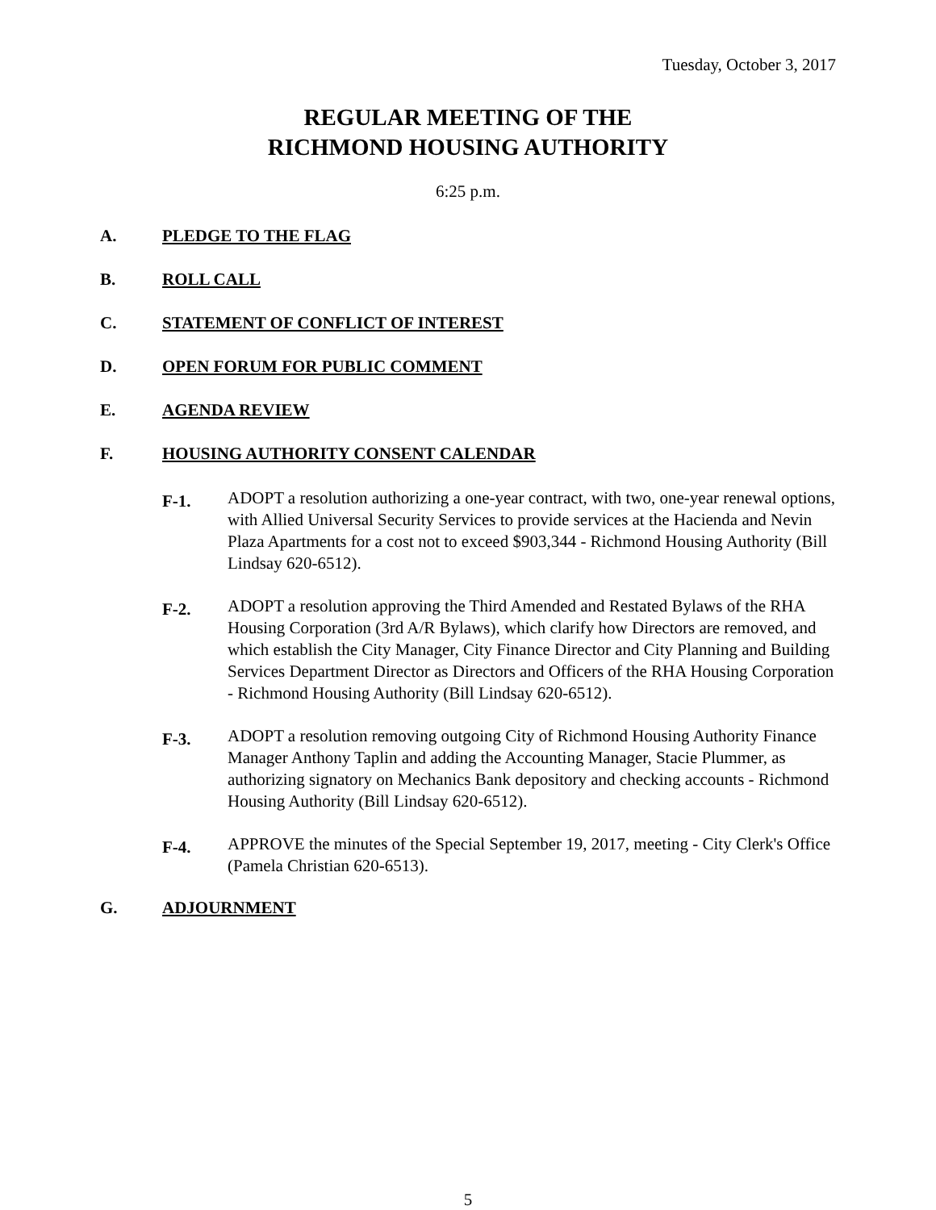Tuesday, October 3, 2017
REGULAR MEETING OF THE
RICHMOND HOUSING AUTHORITY
6:25 p.m.
A. PLEDGE TO THE FLAG
B. ROLL CALL
C. STATEMENT OF CONFLICT OF INTEREST
D. OPEN FORUM FOR PUBLIC COMMENT
E. AGENDA REVIEW
F. HOUSING AUTHORITY CONSENT CALENDAR
F-1. ADOPT a resolution authorizing a one-year contract, with two, one-year renewal options, with Allied Universal Security Services to provide services at the Hacienda and Nevin Plaza Apartments for a cost not to exceed $903,344 - Richmond Housing Authority (Bill Lindsay 620-6512).
F-2. ADOPT a resolution approving the Third Amended and Restated Bylaws of the RHA Housing Corporation (3rd A/R Bylaws), which clarify how Directors are removed, and which establish the City Manager, City Finance Director and City Planning and Building Services Department Director as Directors and Officers of the RHA Housing Corporation - Richmond Housing Authority (Bill Lindsay 620-6512).
F-3. ADOPT a resolution removing outgoing City of Richmond Housing Authority Finance Manager Anthony Taplin and adding the Accounting Manager, Stacie Plummer, as authorizing signatory on Mechanics Bank depository and checking accounts - Richmond Housing Authority (Bill Lindsay 620-6512).
F-4. APPROVE the minutes of the Special September 19, 2017, meeting - City Clerk's Office (Pamela Christian 620-6513).
G. ADJOURNMENT
5